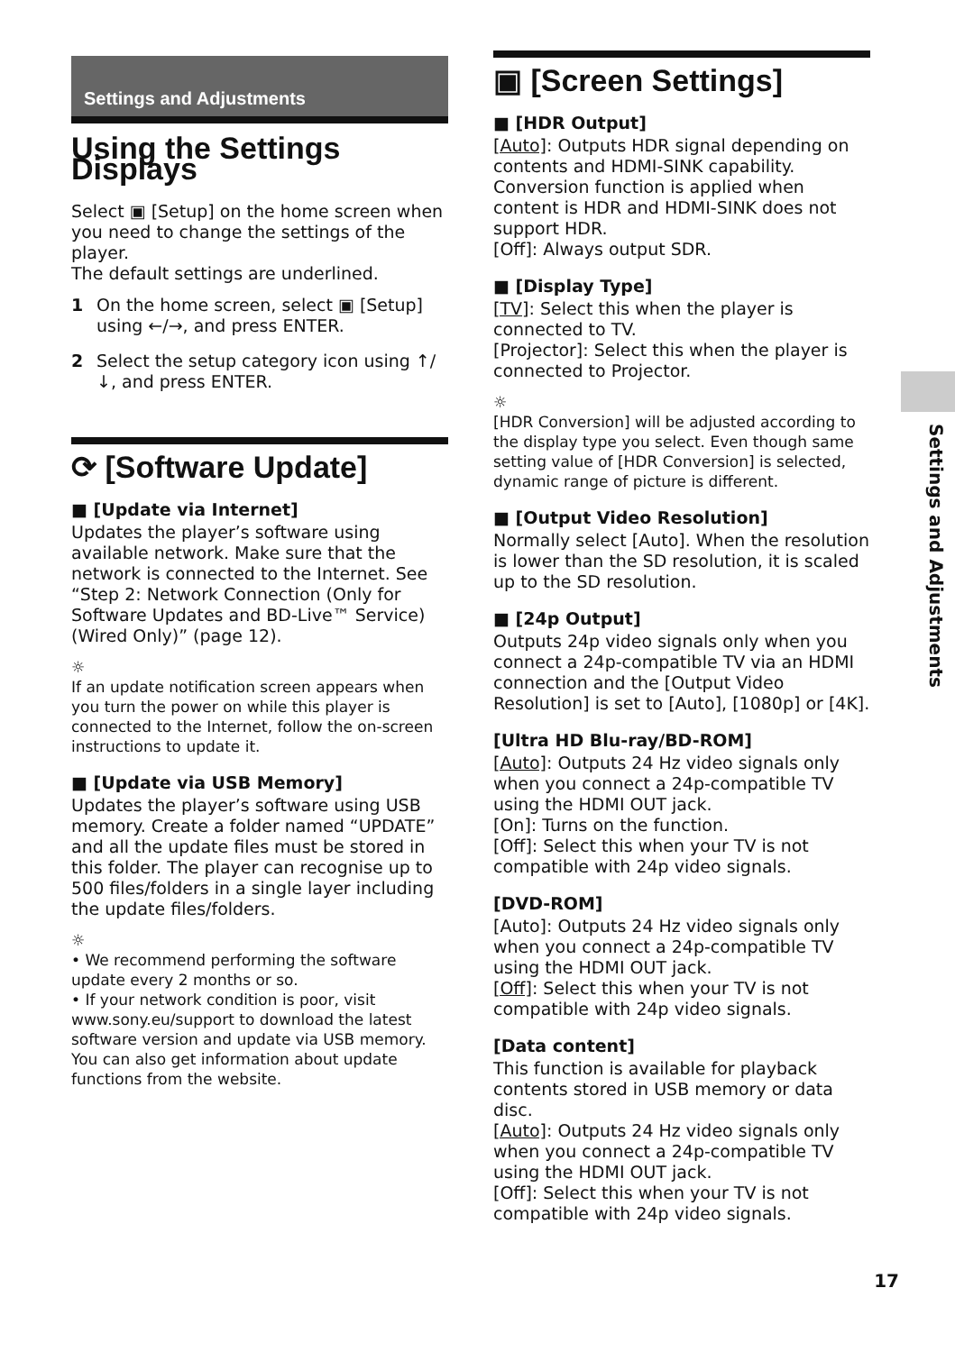Settings and Adjustments
Using the Settings Displays
Select ▣ [Setup] on the home screen when you need to change the settings of the player.
The default settings are underlined.
1 On the home screen, select ▣ [Setup] using ←/→, and press ENTER.
2 Select the setup category icon using ↑/↓, and press ENTER.
⟳ [Software Update]
■ [Update via Internet]
Updates the player’s software using available network. Make sure that the network is connected to the Internet. See “Step 2: Network Connection (Only for Software Updates and BD-Live™ Service) (Wired Only)” (page 12).
☼
If an update notification screen appears when you turn the power on while this player is connected to the Internet, follow the on-screen instructions to update it.
■ [Update via USB Memory]
Updates the player’s software using USB memory. Create a folder named “UPDATE” and all the update files must be stored in this folder. The player can recognise up to 500 files/folders in a single layer including the update files/folders.
☼
• We recommend performing the software update every 2 months or so.
• If your network condition is poor, visit www.sony.eu/support to download the latest software version and update via USB memory. You can also get information about update functions from the website.
▣ [Screen Settings]
■ [HDR Output]
[Auto]: Outputs HDR signal depending on contents and HDMI-SINK capability. Conversion function is applied when content is HDR and HDMI-SINK does not support HDR.
[Off]: Always output SDR.
■ [Display Type]
[TV]: Select this when the player is connected to TV.
[Projector]: Select this when the player is connected to Projector.
☼
[HDR Conversion] will be adjusted according to the display type you select. Even though same setting value of [HDR Conversion] is selected, dynamic range of picture is different.
■ [Output Video Resolution]
Normally select [Auto]. When the resolution is lower than the SD resolution, it is scaled up to the SD resolution.
■ [24p Output]
Outputs 24p video signals only when you connect a 24p-compatible TV via an HDMI connection and the [Output Video Resolution] is set to [Auto], [1080p] or [4K].
[Ultra HD Blu-ray/BD-ROM]
[Auto]: Outputs 24 Hz video signals only when you connect a 24p-compatible TV using the HDMI OUT jack.
[On]: Turns on the function.
[Off]: Select this when your TV is not compatible with 24p video signals.
[DVD-ROM]
[Auto]: Outputs 24 Hz video signals only when you connect a 24p-compatible TV using the HDMI OUT jack.
[Off]: Select this when your TV is not compatible with 24p video signals.
[Data content]
This function is available for playback contents stored in USB memory or data disc.
[Auto]: Outputs 24 Hz video signals only when you connect a 24p-compatible TV using the HDMI OUT jack.
[Off]: Select this when your TV is not compatible with 24p video signals.
Settings and Adjustments
17